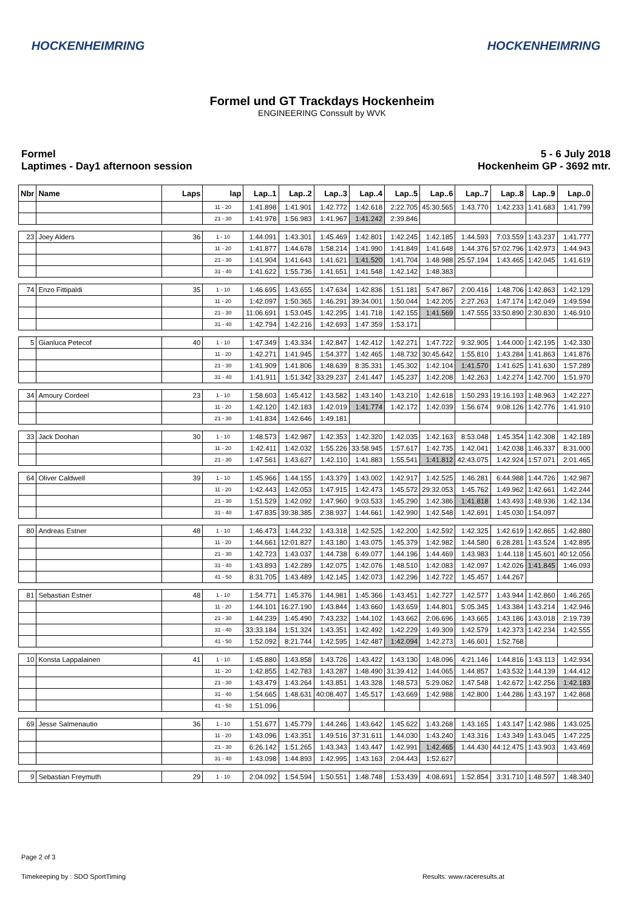HOCKENHEIMRING HOCKENHEIMRING
Formel und GT Trackdays Hockenheim
ENGINEERING Conssult by WVK
Formel
Laptimes - Day1 afternoon session
5 - 6 July 2018
Hockenheim GP - 3692 mtr.
| Nbr | Name | Laps | lap | Lap..1 | Lap..2 | Lap..3 | Lap..4 | Lap..5 | Lap..6 | Lap..7 | Lap..8 | Lap..9 | Lap..0 |
| --- | --- | --- | --- | --- | --- | --- | --- | --- | --- | --- | --- | --- | --- |
| | | | 11 - 20 | 1:41.898 | 1:41.901 | 1:42.772 | 1:42.618 | 2:22.705 | 45:30.565 | 1:43.770 | 1:42.233 | 1:41.683 | 1:41.799 |
| | | | 21 - 30 | 1:41.978 | 1:56.983 | 1:41.967 | 1:41.242 | 2:39.846 | | | | | |
| 23 | Joey Alders | 36 | 1 - 10 | 1:44.091 | 1:43.301 | 1:45.469 | 1:42.801 | 1:42.245 | 1:42.185 | 1:44.593 | 7:03.559 | 1:43.237 | 1:41.777 |
| | | | 11 - 20 | 1:41.877 | 1:44.678 | 1:58.214 | 1:41.990 | 1:41.849 | 1:41.648 | 1:44.376 | 57:02.796 | 1:42.973 | 1:44.943 |
| | | | 21 - 30 | 1:41.904 | 1:41.643 | 1:41.621 | 1:41.520 | 1:41.704 | 1:48.988 | 25:57.194 | 1:43.465 | 1:42.045 | 1:41.619 |
| | | | 31 - 40 | 1:41.622 | 1:55.736 | 1:41.651 | 1:41.548 | 1:42.142 | 1:48.383 | | | | |
| 74 | Enzo Fittipaldi | 35 | 1 - 10 | 1:46.695 | 1:43.655 | 1:47.634 | 1:42.836 | 1:51.181 | 5:47.867 | 2:00.416 | 1:48.706 | 1:42.863 | 1:42.129 |
| | | | 11 - 20 | 1:42.097 | 1:50.365 | 1:46.291 | 39:34.001 | 1:50.044 | 1:42.205 | 2:27.263 | 1:47.174 | 1:42.049 | 1:49.594 |
| | | | 21 - 30 | 11:06.691 | 1:53.045 | 1:42.295 | 1:41.718 | 1:42.155 | 1:41.569 | 1:47.555 | 33:50.890 | 2:30.830 | 1:46.910 |
| | | | 31 - 40 | 1:42.794 | 1:42.216 | 1:42.693 | 1:47.359 | 1:53.171 | | | | | |
| 5 | Gianluca Petecof | 40 | 1 - 10 | 1:47.349 | 1:43.334 | 1:42.847 | 1:42.412 | 1:42.271 | 1:47.722 | 9:32.905 | 1:44.000 | 1:42.195 | 1:42.330 |
| | | | 11 - 20 | 1:42.271 | 1:41.945 | 1:54.377 | 1:42.465 | 1:48.732 | 30:45.642 | 1:55.810 | 1:43.284 | 1:41.863 | 1:41.876 |
| | | | 21 - 30 | 1:41.909 | 1:41.806 | 1:48.639 | 8:35.331 | 1:45.302 | 1:42.104 | 1:41.570 | 1:41.625 | 1:41.630 | 1:57.289 |
| | | | 31 - 40 | 1:41.911 | 1:51.342 | 33:29.237 | 2:41.447 | 1:45.237 | 1:42.208 | 1:42.263 | 1:42.274 | 1:42.700 | 1:51.970 |
| 34 | Amoury Cordeel | 23 | 1 - 10 | 1:58.603 | 1:45.412 | 1:43.582 | 1:43.140 | 1:43.210 | 1:42.618 | 1:50.293 | 19:16.193 | 1:48.963 | 1:42.227 |
| | | | 11 - 20 | 1:42.120 | 1:42.183 | 1:42.019 | 1:41.774 | 1:42.172 | 1:42.039 | 1:56.674 | 9:08.126 | 1:42.776 | 1:41.910 |
| | | | 21 - 30 | 1:41.834 | 1:42.646 | 1:49.181 | | | | | | | |
| 33 | Jack Doohan | 30 | 1 - 10 | 1:48.573 | 1:42.987 | 1:42.353 | 1:42.320 | 1:42.035 | 1:42.163 | 8:53.048 | 1:45.354 | 1:42.308 | 1:42.189 |
| | | | 11 - 20 | 1:42.411 | 1:42.032 | 1:55.226 | 33:58.945 | 1:57.617 | 1:42.735 | 1:42.041 | 1:42.038 | 1:46.337 | 8:31.000 |
| | | | 21 - 30 | 1:47.561 | 1:43.627 | 1:42.110 | 1:41.883 | 1:55.541 | 1:41.812 | 42:43.075 | 1:42.924 | 1:57.071 | 2:01.465 |
| 64 | Oliver Caldwell | 39 | 1 - 10 | 1:45.966 | 1:44.155 | 1:43.379 | 1:43.002 | 1:42.917 | 1:42.525 | 1:46.281 | 6:44.988 | 1:44.726 | 1:42.987 |
| | | | 11 - 20 | 1:42.443 | 1:42.053 | 1:47.915 | 1:42.473 | 1:45.572 | 29:32.053 | 1:45.762 | 1:49.962 | 1:42.661 | 1:42.244 |
| | | | 21 - 30 | 1:51.529 | 1:42.092 | 1:47.960 | 9:03.533 | 1:45.290 | 1:42.386 | 1:41.818 | 1:43.493 | 1:48.936 | 1:42.134 |
| | | | 31 - 40 | 1:47.835 | 39:38.385 | 2:38.937 | 1:44.661 | 1:42.990 | 1:42.548 | 1:42.691 | 1:45.030 | 1:54.097 | |
| 80 | Andreas Estner | 48 | 1 - 10 | 1:46.473 | 1:44.232 | 1:43.318 | 1:42.525 | 1:42.200 | 1:42.592 | 1:42.325 | 1:42.619 | 1:42.865 | 1:42.880 |
| | | | 11 - 20 | 1:44.661 | 12:01.827 | 1:43.180 | 1:43.075 | 1:45.379 | 1:42.982 | 1:44.580 | 6:28.281 | 1:43.524 | 1:42.895 |
| | | | 21 - 30 | 1:42.723 | 1:43.037 | 1:44.738 | 6:49.077 | 1:44.196 | 1:44.469 | 1:43.983 | 1:44.118 | 1:45.601 | 40:12.056 |
| | | | 31 - 40 | 1:43.893 | 1:42.289 | 1:42.075 | 1:42.076 | 1:48.510 | 1:42.083 | 1:42.097 | 1:42.026 | 1:41.845 | 1:46.093 |
| | | | 41 - 50 | 8:31.705 | 1:43.489 | 1:42.145 | 1:42.073 | 1:42.296 | 1:42.722 | 1:45.457 | 1:44.267 | | |
| 81 | Sebastian Estner | 48 | 1 - 10 | 1:54.771 | 1:45.376 | 1:44.981 | 1:45.366 | 1:43.451 | 1:42.727 | 1:42.577 | 1:43.944 | 1:42.860 | 1:46.265 |
| | | | 11 - 20 | 1:44.101 | 16:27.190 | 1:43.844 | 1:43.660 | 1:43.659 | 1:44.801 | 5:05.345 | 1:43.384 | 1:43.214 | 1:42.946 |
| | | | 21 - 30 | 1:44.239 | 1:45.490 | 7:43.232 | 1:44.102 | 1:43.662 | 2:06.696 | 1:43.665 | 1:43.186 | 1:43.018 | 2:19.739 |
| | | | 31 - 40 | 33:33.184 | 1:51.324 | 1:43.351 | 1:42.492 | 1:42.229 | 1:49.309 | 1:42.579 | 1:42.373 | 1:42.234 | 1:42.555 |
| | | | 41 - 50 | 1:52.092 | 8:21.744 | 1:42.595 | 1:42.487 | 1:42.094 | 1:42.273 | 1:46.601 | 1:52.768 | | |
| 10 | Konsta Lappalainen | 41 | 1 - 10 | 1:45.880 | 1:43.858 | 1:43.726 | 1:43.422 | 1:43.130 | 1:48.096 | 4:21.146 | 1:44.816 | 1:43.113 | 1:42.934 |
| | | | 11 - 20 | 1:42.855 | 1:42.783 | 1:43.287 | 1:48.490 | 31:39.412 | 1:44.065 | 1:44.857 | 1:43.532 | 1:44.139 | 1:44.412 |
| | | | 21 - 30 | 1:43.479 | 1:43.264 | 1:43.851 | 1:43.328 | 1:48.573 | 5:29.062 | 1:47.548 | 1:42.672 | 1:42.256 | 1:42.183 |
| | | | 31 - 40 | 1:54.665 | 1:48.631 | 40:08.407 | 1:45.517 | 1:43.669 | 1:42.988 | 1:42.800 | 1:44.286 | 1:43.197 | 1:42.868 |
| | | | 41 - 50 | 1:51.096 | | | | | | | | | |
| 69 | Jesse Salmenautio | 36 | 1 - 10 | 1:51.677 | 1:45.779 | 1:44.246 | 1:43.642 | 1:45.622 | 1:43.268 | 1:43.165 | 1:43.147 | 1:42.986 | 1:43.025 |
| | | | 11 - 20 | 1:43.096 | 1:43.351 | 1:49.516 | 37:31.611 | 1:44.030 | 1:43.240 | 1:43.316 | 1:43.349 | 1:43.045 | 1:47.225 |
| | | | 21 - 30 | 6:26.142 | 1:51.265 | 1:43.343 | 1:43.447 | 1:42.991 | 1:42.465 | 1:44.430 | 44:12.475 | 1:43.903 | 1:43.469 |
| | | | 31 - 40 | 1:43.098 | 1:44.893 | 1:42.995 | 1:43.163 | 2:04.443 | 1:52.627 | | | | |
| 9 | Sebastian Freymuth | 29 | 1 - 10 | 2:04.092 | 1:54.594 | 1:50.551 | 1:48.748 | 1:53.439 | 4:08.691 | 1:52.854 | 3:31.710 | 1:48.597 | 1:48.340 |
Page 2 of 3
Timekeeping by : SDO SportTiming Results: www.raceresults.at